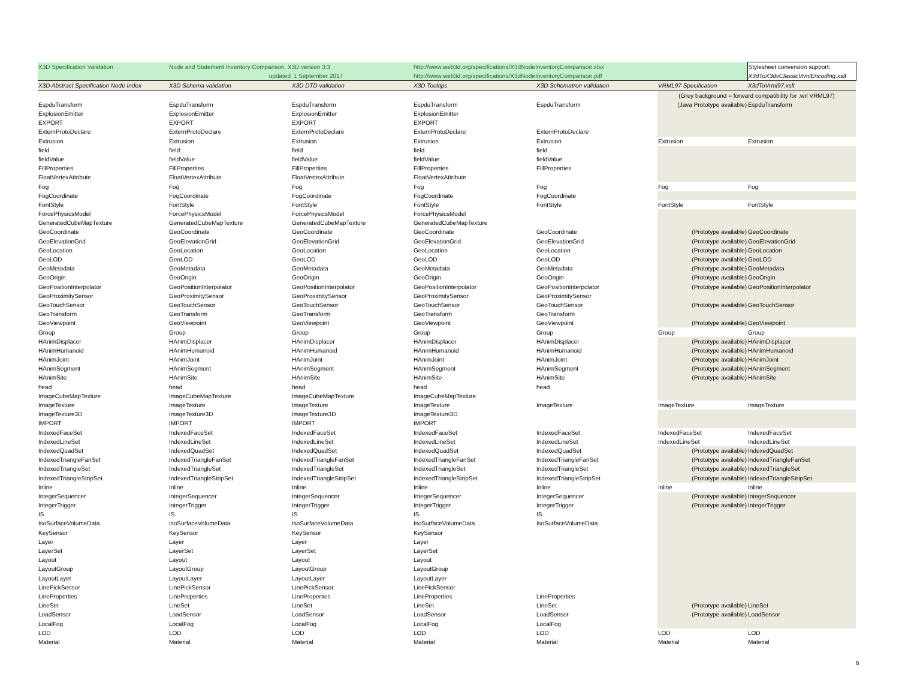| X3D Specification Validation | Node and Statement Inventory Comparison, X3D version 3.3 | | http://www.web3d.org/specifications/X3dNodeInventoryComparison.xlsx | | | Stylesheet conversion support: |
| | updated | 1 September 2017 | http://www.web3d.org/specifications/X3dNodeInventoryComparison.pdf | | | X3dToX3dvClassicVrmlEncoding.xslt |
| X3D Abstract Specification Node Index | X3D Schema validation | X3D DTD validation | X3D Tooltips | X3D Schematron validation | VRML97 Specification | X3dToVrml97.xslt |
| | | | | | (Grey background = forward compatibility for .wrl VRML97) | |
| EspduTransform | EspduTransform | EspduTransform | EspduTransform | EspduTransform | (Java Prototype available) | EspduTransform |
| ExplosionEmitter | ExplosionEmitter | ExplosionEmitter | ExplosionEmitter | | | |
| EXPORT | EXPORT | EXPORT | EXPORT | | | |
| ExternProtoDeclare | ExternProtoDeclare | ExternProtoDeclare | ExternProtoDeclare | ExternProtoDeclare | | |
| Extrusion | Extrusion | Extrusion | Extrusion | Extrusion | Extrusion | Extrusion |
| field | field | field | field | field | | |
| fieldValue | fieldValue | fieldValue | fieldValue | fieldValue | | |
| FillProperties | FillProperties | FillProperties | FillProperties | FillProperties | | |
| FloatVertexAttribute | FloatVertexAttribute | FloatVertexAttribute | FloatVertexAttribute | | | |
| Fog | Fog | Fog | Fog | Fog | Fog | Fog |
| FogCoordinate | FogCoordinate | FogCoordinate | FogCoordinate | FogCoordinate | | |
| FontStyle | FontStyle | FontStyle | FontStyle | FontStyle | FontStyle | FontStyle |
| ForcePhysicsModel | ForcePhysicsModel | ForcePhysicsModel | ForcePhysicsModel | | | |
| GeneratedCubeMapTexture | GeneratedCubeMapTexture | GeneratedCubeMapTexture | GeneratedCubeMapTexture | | | |
| GeoCoordinate | GeoCoordinate | GeoCoordinate | GeoCoordinate | GeoCoordinate | (Prototype available) | GeoCoordinate |
| GeoElevationGrid | GeoElevationGrid | GeoElevationGrid | GeoElevationGrid | GeoElevationGrid | (Prototype available) | GeoElevationGrid |
| GeoLocation | GeoLocation | GeoLocation | GeoLocation | GeoLocation | (Prototype available) | GeoLocation |
| GeoLOD | GeoLOD | GeoLOD | GeoLOD | GeoLOD | (Prototype available) | GeoLOD |
| GeoMetadata | GeoMetadata | GeoMetadata | GeoMetadata | GeoMetadata | (Prototype available) | GeoMetadata |
| GeoOrigin | GeoOrigin | GeoOrigin | GeoOrigin | GeoOrigin | (Prototype available) | GeoOrigin |
| GeoPositionInterpolator | GeoPositionInterpolator | GeoPositionInterpolator | GeoPositionInterpolator | GeoPositionInterpolator | (Prototype available) | GeoPositionInterpolator |
| GeoProximitySensor | GeoProximitySensor | GeoProximitySensor | GeoProximitySensor | GeoProximitySensor | | |
| GeoTouchSensor | GeoTouchSensor | GeoTouchSensor | GeoTouchSensor | GeoTouchSensor | (Prototype available) | GeoTouchSensor |
| GeoTransform | GeoTransform | GeoTransform | GeoTransform | GeoTransform | | |
| GeoViewpoint | GeoViewpoint | GeoViewpoint | GeoViewpoint | GeoViewpoint | (Prototype available) | GeoViewpoint |
| Group | Group | Group | Group | Group | Group | Group |
| HAnimDisplacer | HAnimDisplacer | HAnimDisplacer | HAnimDisplacer | HAnimDisplacer | (Prototype available) | HAnimDisplacer |
| HAnimHumanoid | HAnimHumanoid | HAnimHumanoid | HAnimHumanoid | HAnimHumanoid | (Prototype available) | HAnimHumanoid |
| HAnimJoint | HAnimJoint | HAnimJoint | HAnimJoint | HAnimJoint | (Prototype available) | HAnimJoint |
| HAnimSegment | HAnimSegment | HAnimSegment | HAnimSegment | HAnimSegment | (Prototype available) | HAnimSegment |
| HAnimSite | HAnimSite | HAnimSite | HAnimSite | HAnimSite | (Prototype available) | HAnimSite |
| head | head | head | head | head | | |
| ImageCubeMapTexture | ImageCubeMapTexture | ImageCubeMapTexture | ImageCubeMapTexture | | | |
| ImageTexture | ImageTexture | ImageTexture | ImageTexture | ImageTexture | ImageTexture | ImageTexture |
| ImageTexture3D | ImageTexture3D | ImageTexture3D | ImageTexture3D | | | |
| IMPORT | IMPORT | IMPORT | IMPORT | | | |
| IndexedFaceSet | IndexedFaceSet | IndexedFaceSet | IndexedFaceSet | IndexedFaceSet | IndexedFaceSet | IndexedFaceSet |
| IndexedLineSet | IndexedLineSet | IndexedLineSet | IndexedLineSet | IndexedLineSet | IndexedLineSet | IndexedLineSet |
| IndexedQuadSet | IndexedQuadSet | IndexedQuadSet | IndexedQuadSet | IndexedQuadSet | (Prototype available) | IndexedQuadSet |
| IndexedTriangleFanSet | IndexedTriangleFanSet | IndexedTriangleFanSet | IndexedTriangleFanSet | IndexedTriangleFanSet | (Prototype available) | IndexedTriangleFanSet |
| IndexedTriangleSet | IndexedTriangleSet | IndexedTriangleSet | IndexedTriangleSet | IndexedTriangleSet | (Prototype available) | IndexedTriangleSet |
| IndexedTriangleStripSet | IndexedTriangleStripSet | IndexedTriangleStripSet | IndexedTriangleStripSet | IndexedTriangleStripSet | (Prototype available) | IndexedTriangleStripSet |
| Inline | Inline | Inline | Inline | Inline | Inline | Inline |
| IntegerSequencer | IntegerSequencer | IntegerSequencer | IntegerSequencer | IntegerSequencer | (Prototype available) | IntegerSequencer |
| IntegerTrigger | IntegerTrigger | IntegerTrigger | IntegerTrigger | IntegerTrigger | (Prototype available) | IntegerTrigger |
| IS | IS | IS | IS | IS | | |
| IsoSurfaceVolumeData | IsoSurfaceVolumeData | IsoSurfaceVolumeData | IsoSurfaceVolumeData | IsoSurfaceVolumeData | | |
| KeySensor | KeySensor | KeySensor | KeySensor | | | |
| Layer | Layer | Layer | Layer | | | |
| LayerSet | LayerSet | LayerSet | LayerSet | | | |
| Layout | Layout | Layout | Layout | | | |
| LayoutGroup | LayoutGroup | LayoutGroup | LayoutGroup | | | |
| LayoutLayer | LayoutLayer | LayoutLayer | LayoutLayer | | | |
| LinePickSensor | LinePickSensor | LinePickSensor | LinePickSensor | | | |
| LineProperties | LineProperties | LineProperties | LineProperties | LineProperties | | |
| LineSet | LineSet | LineSet | LineSet | LineSet | (Prototype available) | LineSet |
| LoadSensor | LoadSensor | LoadSensor | LoadSensor | LoadSensor | (Prototype available) | LoadSensor |
| LocalFog | LocalFog | LocalFog | LocalFog | LocalFog | | |
| LOD | LOD | LOD | LOD | LOD | LOD | LOD |
| Material | Material | Material | Material | Material | Material | Material |
6